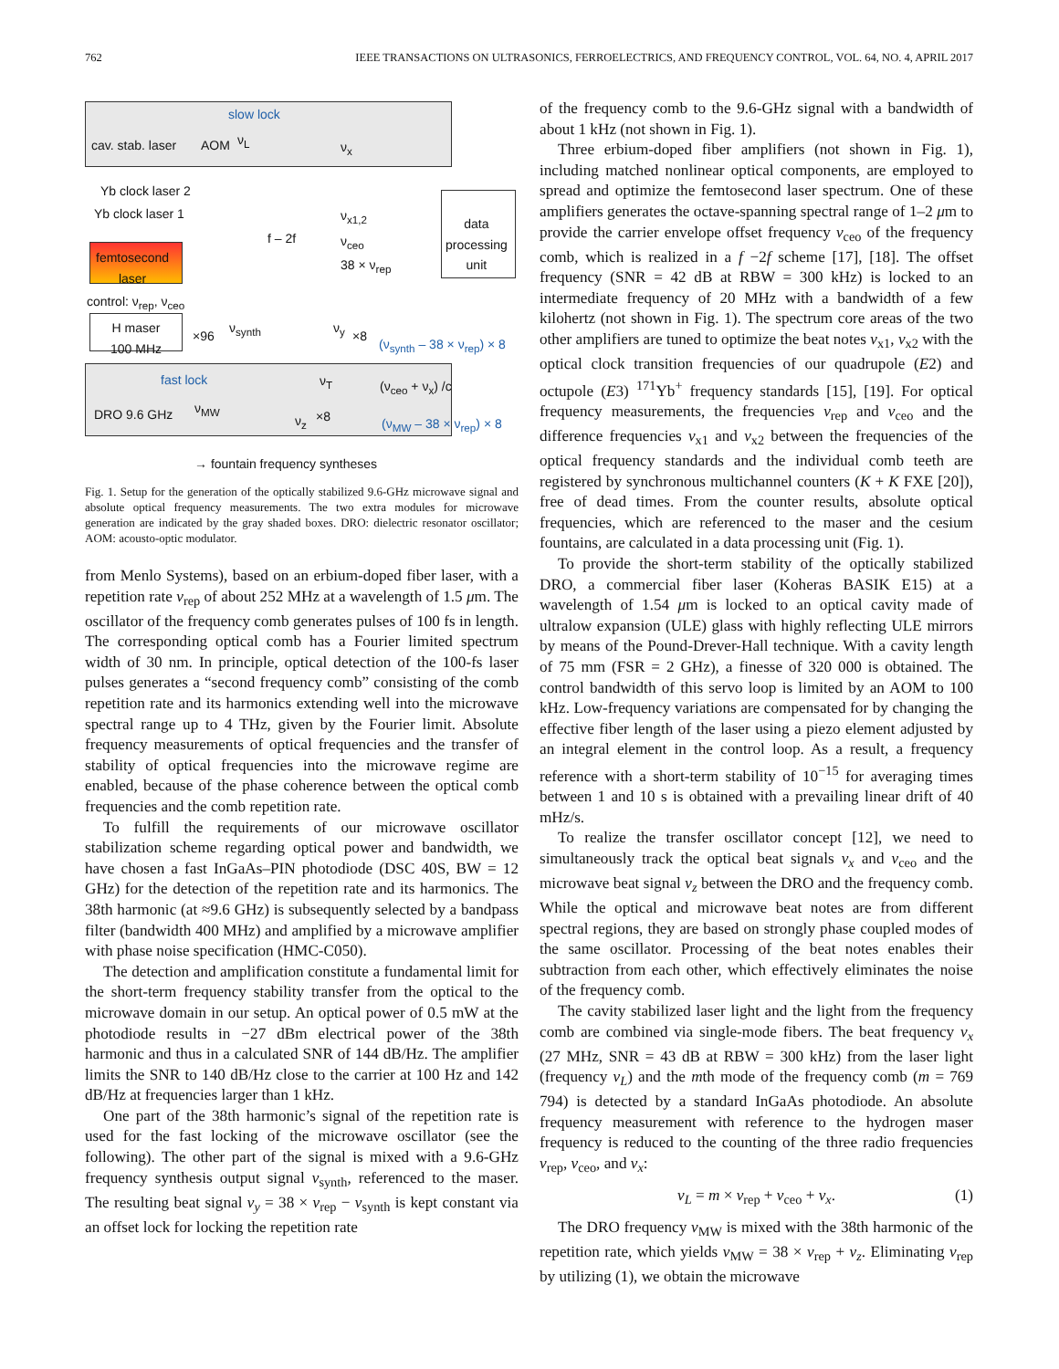762 IEEE TRANSACTIONS ON ULTRASONICS, FERROELECTRICS, AND FREQUENCY CONTROL, VOL. 64, NO. 4, APRIL 2017
slow lock
cav. stab. laser AOM ν<sub>L</sub> ν<sub>x</sub>
data
processing
unit
Yb clock laser 2
Yb clock laser 1 ν<sub>x1,2</sub>
f – 2f ν<sub>ceo</sub>
femtosecond
laser
38 × ν<sub>rep</sub>
control: ν<sub>rep</sub>, ν<sub>ceo</sub>
H maser
100 MHz
×96
ν<sub>synth</sub> ν<sub>y</sub>
×8
(ν<sub>synth</sub> – 38 × ν<sub>rep</sub>) × 8
fast lock ν<sub>T</sub> (ν<sub>ceo</sub> + ν<sub>x</sub>) /c
DRO 9.6 GHz ν<sub>MW</sub>
ν<sub>z</sub> ×8 (ν<sub>MW</sub> – 38 × ν<sub>rep</sub>) × 8
→ fountain frequency syntheses
Fig. 1. Setup for the generation of the optically stabilized 9.6-GHz microwave signal and absolute optical frequency measurements. The two extra modules for microwave generation are indicated by the gray shaded boxes. DRO: dielectric resonator oscillator; AOM: acousto-optic modulator.
from Menlo Systems), based on an erbium-doped fiber laser, with a repetition rate ν<sub>rep</sub> of about 252 MHz at a wavelength of 1.5 μm. The oscillator of the frequency comb generates pulses of 100 fs in length. The corresponding optical comb has a Fourier limited spectrum width of 30 nm. In principle, optical detection of the 100-fs laser pulses generates a “second frequency comb” consisting of the comb repetition rate and its harmonics extending well into the microwave spectral range up to 4 THz, given by the Fourier limit. Absolute frequency measurements of optical frequencies and the transfer of stability of optical frequencies into the microwave regime are enabled, because of the phase coherence between the optical comb frequencies and the comb repetition rate.
To fulfill the requirements of our microwave oscillator stabilization scheme regarding optical power and bandwidth, we have chosen a fast InGaAs–PIN photodiode (DSC 40S, BW = 12 GHz) for the detection of the repetition rate and its harmonics. The 38th harmonic (at ≈9.6 GHz) is subsequently selected by a bandpass filter (bandwidth 400 MHz) and amplified by a microwave amplifier with phase noise specification (HMC-C050).
The detection and amplification constitute a fundamental limit for the short-term frequency stability transfer from the optical to the microwave domain in our setup. An optical power of 0.5 mW at the photodiode results in −27 dBm electrical power of the 38th harmonic and thus in a calculated SNR of 144 dB/Hz. The amplifier limits the SNR to 140 dB/Hz close to the carrier at 100 Hz and 142 dB/Hz at frequencies larger than 1 kHz.
One part of the 38th harmonic’s signal of the repetition rate is used for the fast locking of the microwave oscillator (see the following). The other part of the signal is mixed with a 9.6-GHz frequency synthesis output signal ν<sub>synth</sub>, referenced to the maser. The resulting beat signal ν<sub>y</sub> = 38 × ν<sub>rep</sub> − ν<sub>synth</sub> is kept constant via an offset lock for locking the repetition rate
of the frequency comb to the 9.6-GHz signal with a bandwidth of about 1 kHz (not shown in Fig. 1).
Three erbium-doped fiber amplifiers (not shown in Fig. 1), including matched nonlinear optical components, are employed to spread and optimize the femtosecond laser spectrum. One of these amplifiers generates the octave-spanning spectral range of 1–2 μm to provide the carrier envelope offset frequency ν<sub>ceo</sub> of the frequency comb, which is realized in a f −2f scheme [17], [18]. The offset frequency (SNR = 42 dB at RBW = 300 kHz) is locked to an intermediate frequency of 20 MHz with a bandwidth of a few kilohertz (not shown in Fig. 1). The spectrum core areas of the two other amplifiers are tuned to optimize the beat notes ν<sub>x1</sub>, ν<sub>x2</sub> with the optical clock transition frequencies of our quadrupole (E2) and octupole (E3) <sup>171</sup>Yb<sup>+</sup> frequency standards [15], [19]. For optical frequency measurements, the frequencies ν<sub>rep</sub> and ν<sub>ceo</sub> and the difference frequencies ν<sub>x1</sub> and ν<sub>x2</sub> between the frequencies of the optical frequency standards and the individual comb teeth are registered by synchronous multichannel counters (K + K FXE [20]), free of dead times. From the counter results, absolute optical frequencies, which are referenced to the maser and the cesium fountains, are calculated in a data processing unit (Fig. 1).
To provide the short-term stability of the optically stabilized DRO, a commercial fiber laser (Koheras BASIK E15) at a wavelength of 1.54 μm is locked to an optical cavity made of ultralow expansion (ULE) glass with highly reflecting ULE mirrors by means of the Pound-Drever-Hall technique. With a cavity length of 75 mm (FSR = 2 GHz), a finesse of 320 000 is obtained. The control bandwidth of this servo loop is limited by an AOM to 100 kHz. Low-frequency variations are compensated for by changing the effective fiber length of the laser using a piezo element adjusted by an integral element in the control loop. As a result, a frequency reference with a short-term stability of 10<sup>−15</sup> for averaging times between 1 and 10 s is obtained with a prevailing linear drift of 40 mHz/s.
To realize the transfer oscillator concept [12], we need to simultaneously track the optical beat signals ν<sub>x</sub> and ν<sub>ceo</sub> and the microwave beat signal ν<sub>z</sub> between the DRO and the frequency comb. While the optical and microwave beat notes are from different spectral regions, they are based on strongly phase coupled modes of the same oscillator. Processing of the beat notes enables their subtraction from each other, which effectively eliminates the noise of the frequency comb.
The cavity stabilized laser light and the light from the frequency comb are combined via single-mode fibers. The beat frequency ν<sub>x</sub> (27 MHz, SNR = 43 dB at RBW = 300 kHz) from the laser light (frequency ν<sub>L</sub>) and the mth mode of the frequency comb (m = 769 794) is detected by a standard InGaAs photodiode. An absolute frequency measurement with reference to the hydrogen maser frequency is reduced to the counting of the three radio frequencies ν<sub>rep</sub>, ν<sub>ceo</sub>, and ν<sub>x</sub>:
ν<sub>L</sub> = m × ν<sub>rep</sub> + ν<sub>ceo</sub> + ν<sub>x</sub>. (1)
The DRO frequency ν<sub>MW</sub> is mixed with the 38th harmonic of the repetition rate, which yields ν<sub>MW</sub> = 38 × ν<sub>rep</sub> + ν<sub>z</sub>. Eliminating ν<sub>rep</sub> by utilizing (1), we obtain the microwave